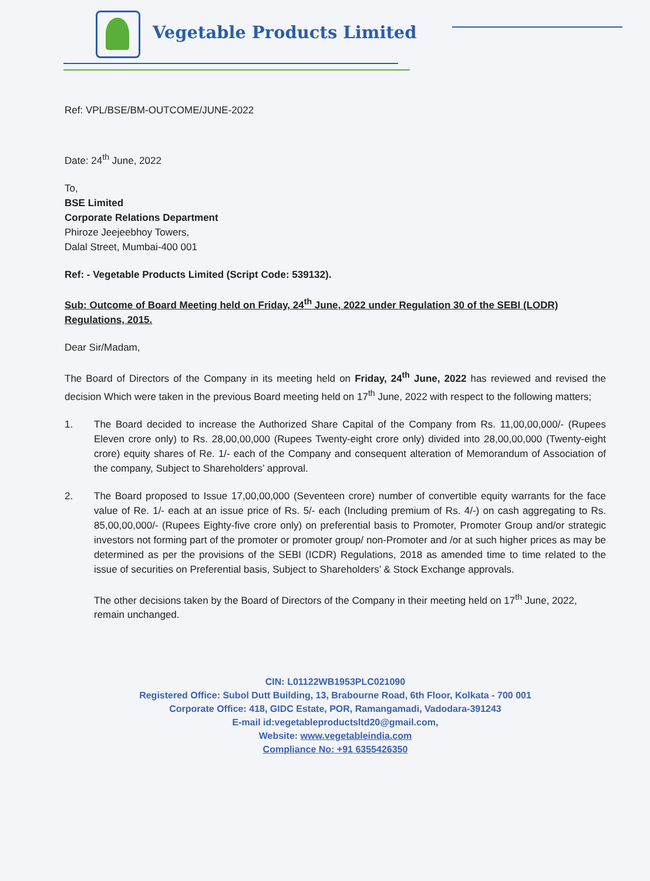Vegetable Products Limited
Ref: VPL/BSE/BM-OUTCOME/JUNE-2022
Date: 24<sup>th</sup> June, 2022
To,
BSE Limited
Corporate Relations Department
Phiroze Jeejeebhoy Towers,
Dalal Street, Mumbai-400 001
Ref: - Vegetable Products Limited (Script Code: 539132).
Sub: Outcome of Board Meeting held on Friday, 24<sup>th</sup> June, 2022 under Regulation 30 of the SEBI (LODR) Regulations, 2015.
Dear Sir/Madam,
The Board of Directors of the Company in its meeting held on Friday, 24<sup>th</sup> June, 2022 has reviewed and revised the decision Which were taken in the previous Board meeting held on 17<sup>th</sup> June, 2022 with respect to the following matters;
1. The Board decided to increase the Authorized Share Capital of the Company from Rs. 11,00,00,000/- (Rupees Eleven crore only) to Rs. 28,00,00,000 (Rupees Twenty-eight crore only) divided into 28,00,00,000 (Twenty-eight crore) equity shares of Re. 1/- each of the Company and consequent alteration of Memorandum of Association of the company, Subject to Shareholders’ approval.
2. The Board proposed to Issue 17,00,00,000 (Seventeen crore) number of convertible equity warrants for the face value of Re. 1/- each at an issue price of Rs. 5/- each (Including premium of Rs. 4/-) on cash aggregating to Rs. 85,00,00,000/- (Rupees Eighty-five crore only) on preferential basis to Promoter, Promoter Group and/or strategic investors not forming part of the promoter or promoter group/ non-Promoter and /or at such higher prices as may be determined as per the provisions of the SEBI (ICDR) Regulations, 2018 as amended time to time related to the issue of securities on Preferential basis, Subject to Shareholders’ & Stock Exchange approvals.
The other decisions taken by the Board of Directors of the Company in their meeting held on 17<sup>th</sup> June, 2022, remain unchanged.
CIN: L01122WB1953PLC021090
Registered Office: Subol Dutt Building, 13, Brabourne Road, 6th Floor, Kolkata - 700 001
Corporate Office: 418, GIDC Estate, POR, Ramangamadi, Vadodara-391243
E-mail id:vegetableproductsltd20@gmail.com,
Website: www.vegetableindia.com
Compliance No: +91 6355426350